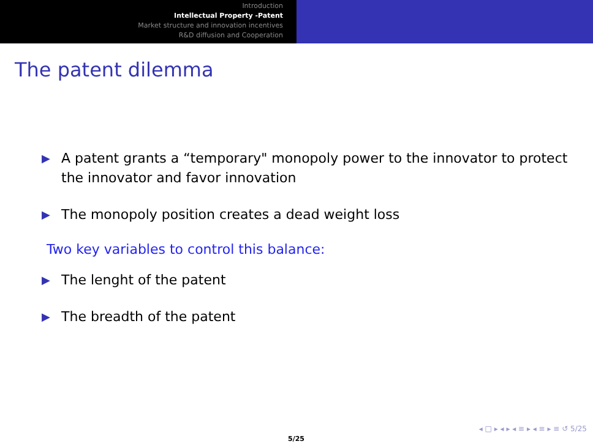Introduction
Intellectual Property -Patent
Market structure and innovation incentives
R&D diffusion and Cooperation
The patent dilemma
▶ A patent grants a “temporary" monopoly power to the innovator to protect the innovator and favor innovation
▶ The monopoly position creates a dead weight loss
Two key variables to control this balance:
▶ The lenght of the patent
▶ The breadth of the patent
◂ □ ▸ ◂ ▸ ◂ ≡ ▸ ◂ ≡ ▸ ≡ ↺ 5/25
5/25